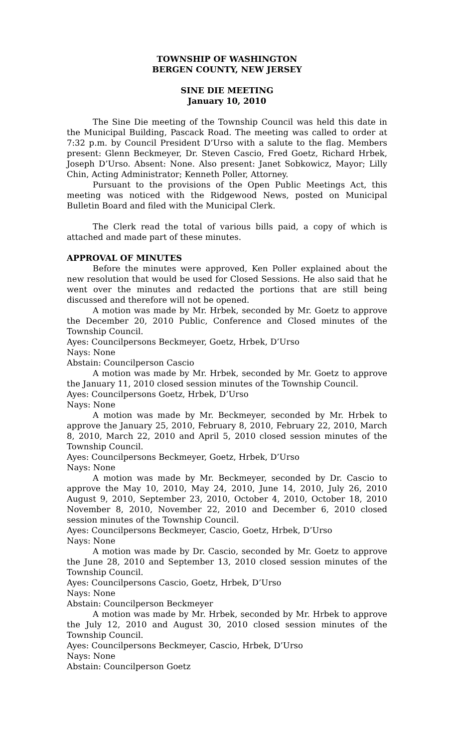TOWNSHIP OF WASHINGTON
BERGEN COUNTY, NEW JERSEY
SINE DIE MEETING
January 10, 2010
The Sine Die meeting of the Township Council was held this date in the Municipal Building, Pascack Road. The meeting was called to order at 7:32 p.m. by Council President D’Urso with a salute to the flag. Members present: Glenn Beckmeyer, Dr. Steven Cascio, Fred Goetz, Richard Hrbek, Joseph D’Urso. Absent: None. Also present: Janet Sobkowicz, Mayor; Lilly Chin, Acting Administrator; Kenneth Poller, Attorney.
Pursuant to the provisions of the Open Public Meetings Act, this meeting was noticed with the Ridgewood News, posted on Municipal Bulletin Board and filed with the Municipal Clerk.
The Clerk read the total of various bills paid, a copy of which is attached and made part of these minutes.
APPROVAL OF MINUTES
Before the minutes were approved, Ken Poller explained about the new resolution that would be used for Closed Sessions. He also said that he went over the minutes and redacted the portions that are still being discussed and therefore will not be opened.
A motion was made by Mr. Hrbek, seconded by Mr. Goetz to approve the December 20, 2010 Public, Conference and Closed minutes of the Township Council.
Ayes: Councilpersons Beckmeyer, Goetz, Hrbek, D’Urso
Nays: None
Abstain: Councilperson Cascio
A motion was made by Mr. Hrbek, seconded by Mr. Goetz to approve the January 11, 2010 closed session minutes of the Township Council.
Ayes: Councilpersons Goetz, Hrbek, D’Urso
Nays: None
A motion was made by Mr. Beckmeyer, seconded by Mr. Hrbek to approve the January 25, 2010, February 8, 2010, February 22, 2010, March 8, 2010, March 22, 2010 and April 5, 2010 closed session minutes of the Township Council.
Ayes: Councilpersons Beckmeyer, Goetz, Hrbek, D’Urso
Nays: None
A motion was made by Mr. Beckmeyer, seconded by Dr. Cascio to approve the May 10, 2010, May 24, 2010, June 14, 2010, July 26, 2010 August 9, 2010, September 23, 2010, October 4, 2010, October 18, 2010 November 8, 2010, November 22, 2010 and December 6, 2010 closed session minutes of the Township Council.
Ayes: Councilpersons Beckmeyer, Cascio, Goetz, Hrbek, D’Urso
Nays: None
A motion was made by Dr. Cascio, seconded by Mr. Goetz to approve the June 28, 2010 and September 13, 2010 closed session minutes of the Township Council.
Ayes: Councilpersons Cascio, Goetz, Hrbek, D’Urso
Nays: None
Abstain: Councilperson Beckmeyer
A motion was made by Mr. Hrbek, seconded by Mr. Hrbek to approve the July 12, 2010 and August 30, 2010 closed session minutes of the Township Council.
Ayes: Councilpersons Beckmeyer, Cascio, Hrbek, D’Urso
Nays: None
Abstain: Councilperson Goetz